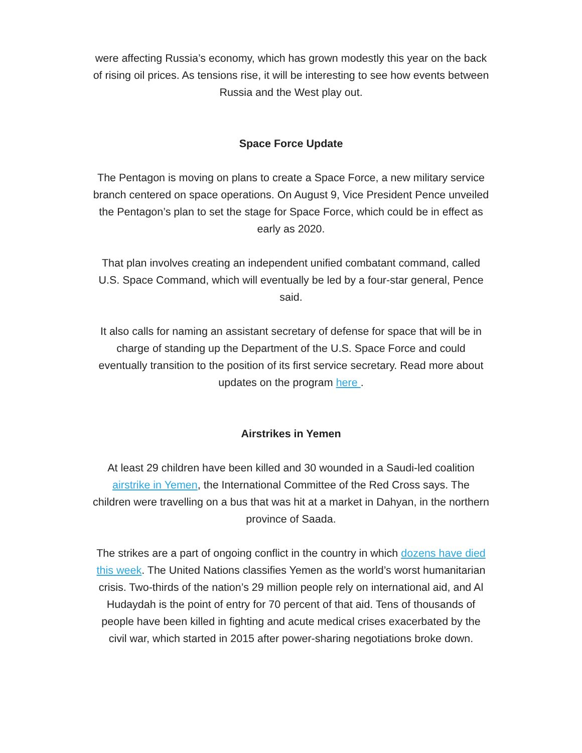were affecting Russia’s economy, which has grown modestly this year on the back of rising oil prices. As tensions rise, it will be interesting to see how events between Russia and the West play out.
Space Force Update
The Pentagon is moving on plans to create a Space Force, a new military service branch centered on space operations. On August 9, Vice President Pence unveiled the Pentagon’s plan to set the stage for Space Force, which could be in effect as early as 2020.
That plan involves creating an independent unified combatant command, called U.S. Space Command, which will eventually be led by a four-star general, Pence said.
It also calls for naming an assistant secretary of defense for space that will be in charge of standing up the Department of the U.S. Space Force and could eventually transition to the position of its first service secretary. Read more about updates on the program here .
Airstrikes in Yemen
At least 29 children have been killed and 30 wounded in a Saudi-led coalition airstrike in Yemen, the International Committee of the Red Cross says. The children were travelling on a bus that was hit at a market in Dahyan, in the northern province of Saada.
The strikes are a part of ongoing conflict in the country in which dozens have died this week. The United Nations classifies Yemen as the world’s worst humanitarian crisis. Two-thirds of the nation’s 29 million people rely on international aid, and Al Hudaydah is the point of entry for 70 percent of that aid. Tens of thousands of people have been killed in fighting and acute medical crises exacerbated by the civil war, which started in 2015 after power-sharing negotiations broke down.